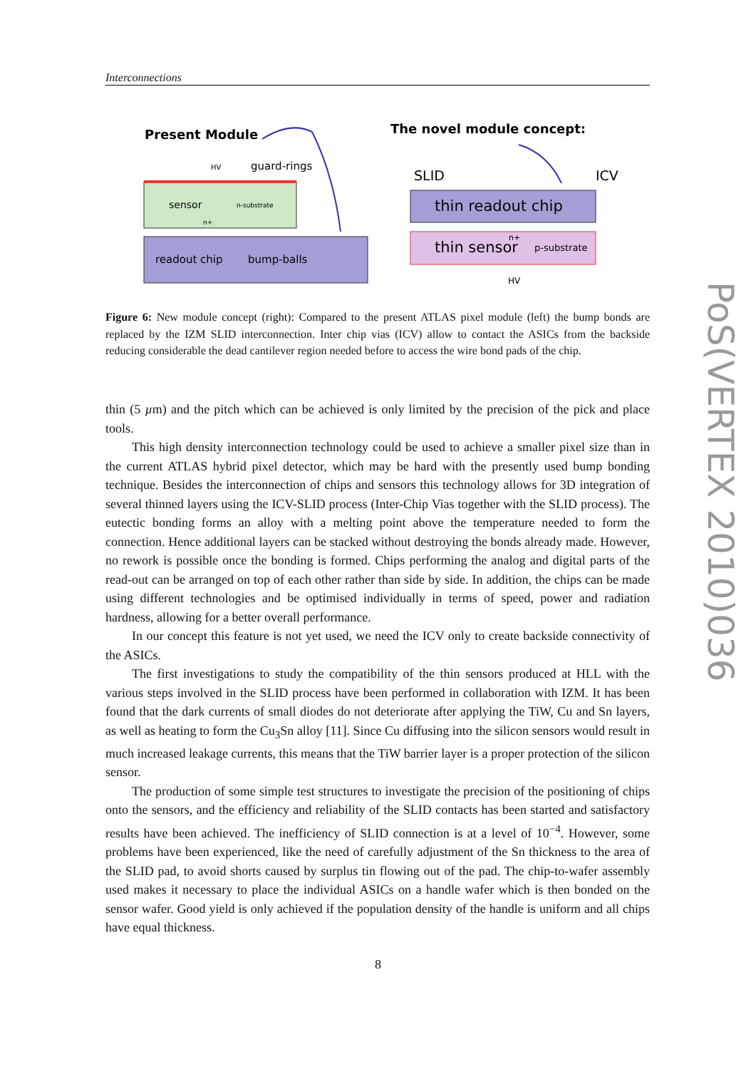Interconnections
Present Module
HV
guard-rings
sensor
n-substrate
n+
readout chip
bump-balls
The novel module concept:
SLID
ICV
thin readout chip
thin sensor
n+
p-substrate
HV
Figure 6: New module concept (right): Compared to the present ATLAS pixel module (left) the bump bonds are replaced by the IZM SLID interconnection. Inter chip vias (ICV) allow to contact the ASICs from the backside reducing considerable the dead cantilever region needed before to access the wire bond pads of the chip.
thin (5 µm) and the pitch which can be achieved is only limited by the precision of the pick and place tools.
This high density interconnection technology could be used to achieve a smaller pixel size than in the current ATLAS hybrid pixel detector, which may be hard with the presently used bump bonding technique. Besides the interconnection of chips and sensors this technology allows for 3D integration of several thinned layers using the ICV-SLID process (Inter-Chip Vias together with the SLID process). The eutectic bonding forms an alloy with a melting point above the temperature needed to form the connection. Hence additional layers can be stacked without destroying the bonds already made. However, no rework is possible once the bonding is formed. Chips performing the analog and digital parts of the read-out can be arranged on top of each other rather than side by side. In addition, the chips can be made using different technologies and be optimised individually in terms of speed, power and radiation hardness, allowing for a better overall performance.
In our concept this feature is not yet used, we need the ICV only to create backside connectivity of the ASICs.
The first investigations to study the compatibility of the thin sensors produced at HLL with the various steps involved in the SLID process have been performed in collaboration with IZM. It has been found that the dark currents of small diodes do not deteriorate after applying the TiW, Cu and Sn layers, as well as heating to form the Cu<sub>3</sub>Sn alloy [11]. Since Cu diffusing into the silicon sensors would result in much increased leakage currents, this means that the TiW barrier layer is a proper protection of the silicon sensor.
The production of some simple test structures to investigate the precision of the positioning of chips onto the sensors, and the efficiency and reliability of the SLID contacts has been started and satisfactory results have been achieved. The inefficiency of SLID connection is at a level of 10<sup>−4</sup>. However, some problems have been experienced, like the need of carefully adjustment of the Sn thickness to the area of the SLID pad, to avoid shorts caused by surplus tin flowing out of the pad. The chip-to-wafer assembly used makes it necessary to place the individual ASICs on a handle wafer which is then bonded on the sensor wafer. Good yield is only achieved if the population density of the handle is uniform and all chips have equal thickness.
8
PoS(VERTEX 2010)036